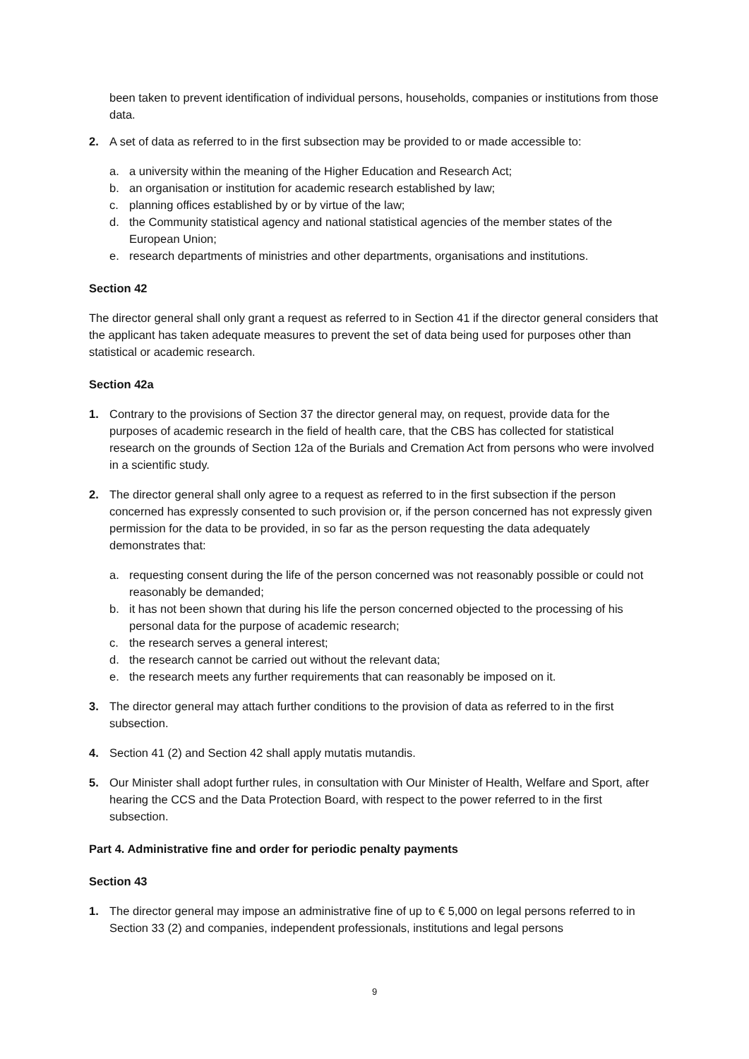been taken to prevent identification of individual persons, households, companies or institutions from those data.
2. A set of data as referred to in the first subsection may be provided to or made accessible to:
a. a university within the meaning of the Higher Education and Research Act;
b. an organisation or institution for academic research established by law;
c. planning offices established by or by virtue of the law;
d. the Community statistical agency and national statistical agencies of the member states of the European Union;
e. research departments of ministries and other departments, organisations and institutions.
Section 42
The director general shall only grant a request as referred to in Section 41 if the director general considers that the applicant has taken adequate measures to prevent the set of data being used for purposes other than statistical or academic research.
Section 42a
1. Contrary to the provisions of Section 37 the director general may, on request, provide data for the purposes of academic research in the field of health care, that the CBS has collected for statistical research on the grounds of Section 12a of the Burials and Cremation Act from persons who were involved in a scientific study.
2. The director general shall only agree to a request as referred to in the first subsection if the person concerned has expressly consented to such provision or, if the person concerned has not expressly given permission for the data to be provided, in so far as the person requesting the data adequately demonstrates that:
a. requesting consent during the life of the person concerned was not reasonably possible or could not reasonably be demanded;
b. it has not been shown that during his life the person concerned objected to the processing of his personal data for the purpose of academic research;
c. the research serves a general interest;
d. the research cannot be carried out without the relevant data;
e. the research meets any further requirements that can reasonably be imposed on it.
3. The director general may attach further conditions to the provision of data as referred to in the first subsection.
4. Section 41 (2) and Section 42 shall apply mutatis mutandis.
5. Our Minister shall adopt further rules, in consultation with Our Minister of Health, Welfare and Sport, after hearing the CCS and the Data Protection Board, with respect to the power referred to in the first subsection.
Part 4. Administrative fine and order for periodic penalty payments
Section 43
1. The director general may impose an administrative fine of up to € 5,000 on legal persons referred to in Section 33 (2) and companies, independent professionals, institutions and legal persons
9